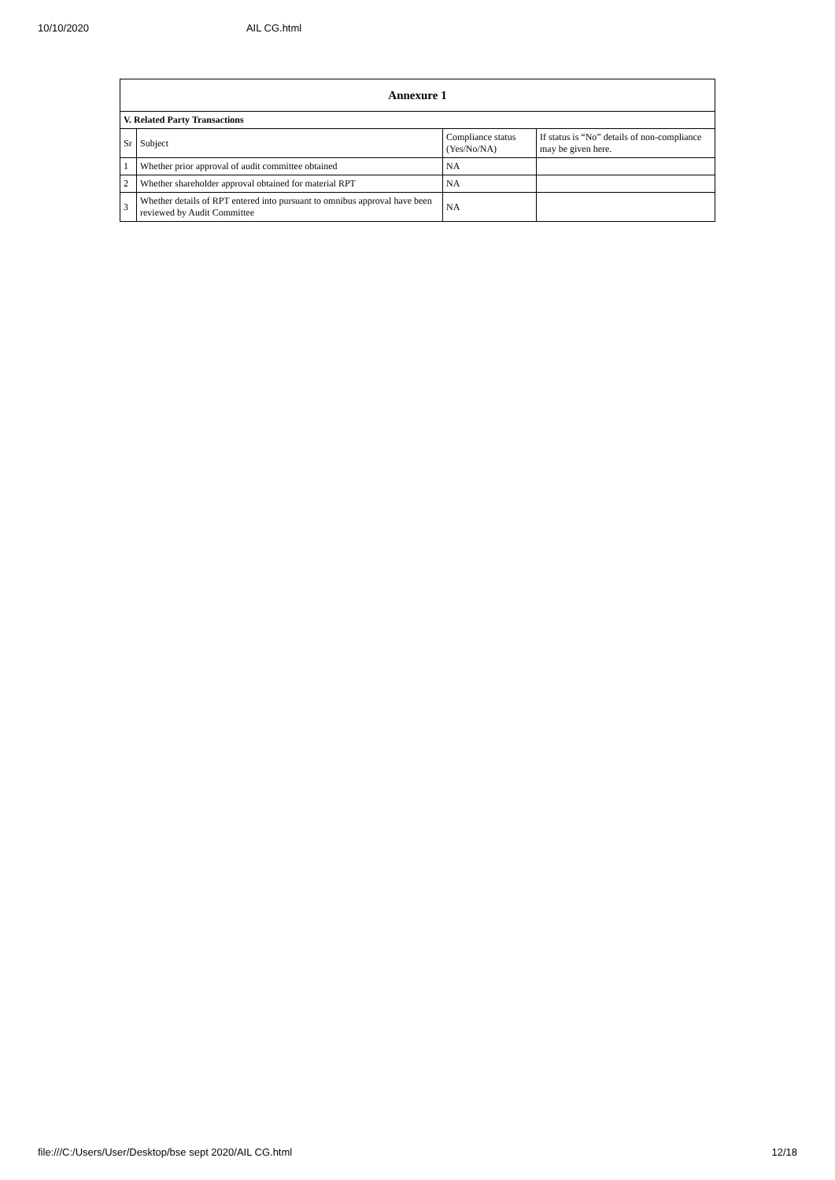10/10/2020 AIL CG.html
| Annexure 1 | | | |
| --- | --- | --- | --- |
| V. Related Party Transactions | | | |
| Sr | Subject | Compliance status (Yes/No/NA) | If status is “No” details of non-compliance may be given here. |
| 1 | Whether prior approval of audit committee obtained | NA | |
| 2 | Whether shareholder approval obtained for material RPT | NA | |
| 3 | Whether details of RPT entered into pursuant to omnibus approval have been reviewed by Audit Committee | NA | |
file:///C:/Users/User/Desktop/bse sept 2020/AIL CG.html 12/18